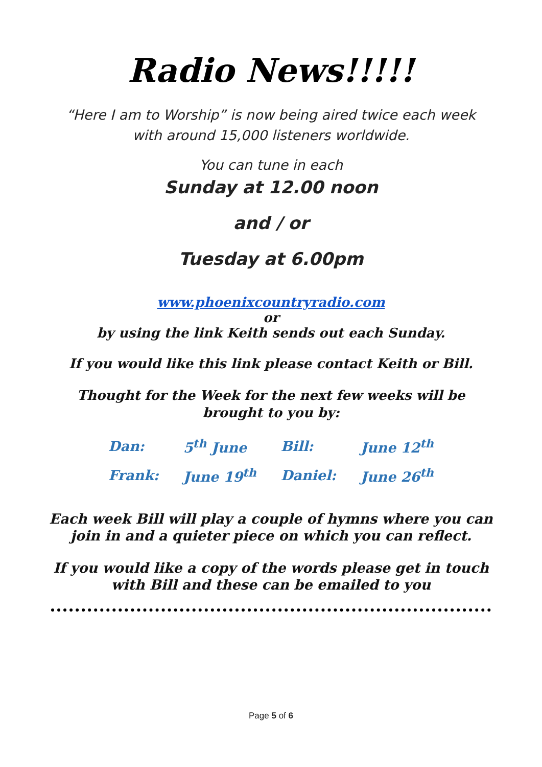Radio News!!!!!
“Here I am to Worship” is now being aired twice each week with around 15,000 listeners worldwide.
You can tune in each
Sunday at 12.00 noon
and / or
Tuesday at 6.00pm
www.phoenixcountryradio.com
or
by using the link Keith sends out each Sunday.
If you would like this link please contact Keith or Bill.
Thought for the Week for the next few weeks will be brought to you by:
| Dan: | 5<sup>th</sup> June | Bill: | June 12<sup>th</sup> |
| Frank: | June 19<sup>th</sup> | Daniel: | June 26<sup>th</sup> |
Each week Bill will play a couple of hymns where you can join in and a quieter piece on which you can reflect.
If you would like a copy of the words please get in touch with Bill and these can be emailed to you
Page 5 of 6